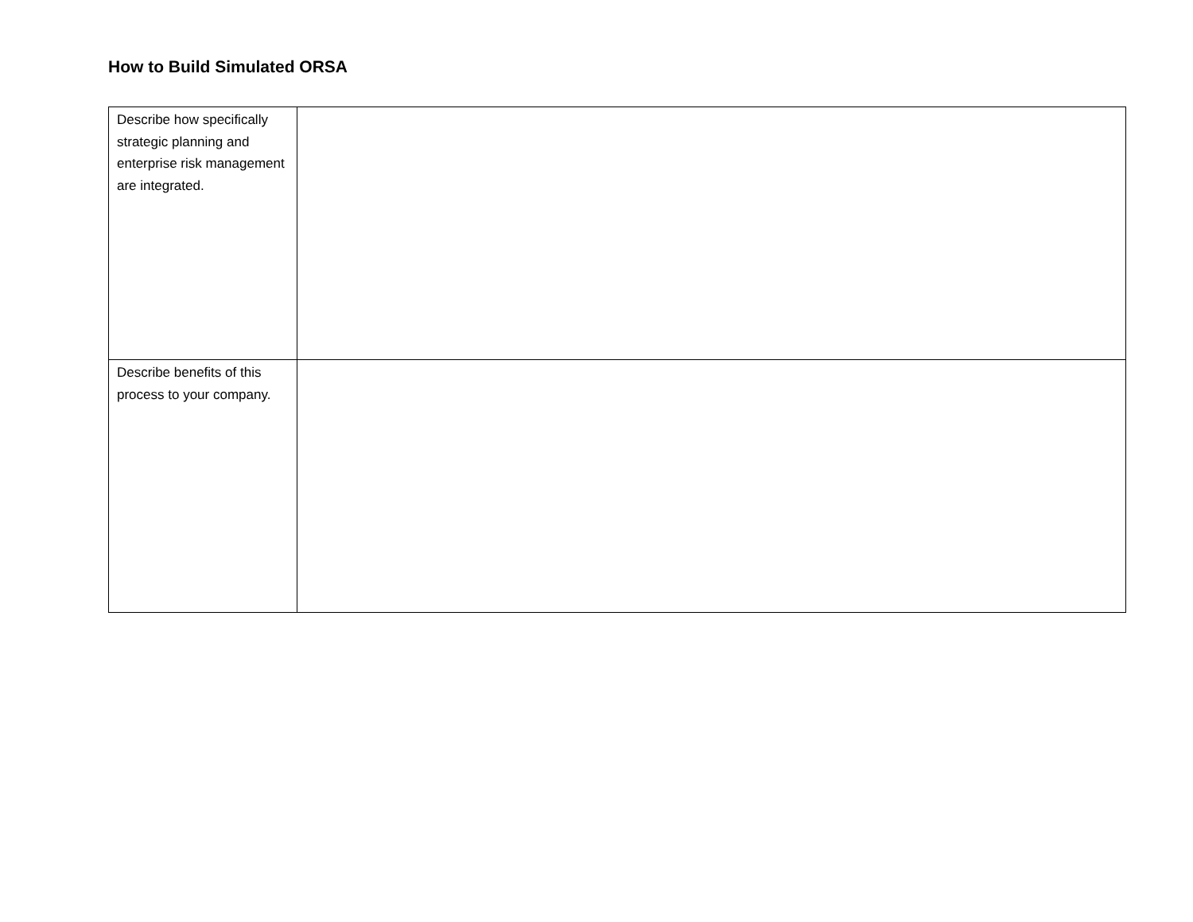How to Build Simulated ORSA
| Describe how specifically strategic planning and enterprise risk management are integrated. | |
| Describe benefits of this process to your company. | |